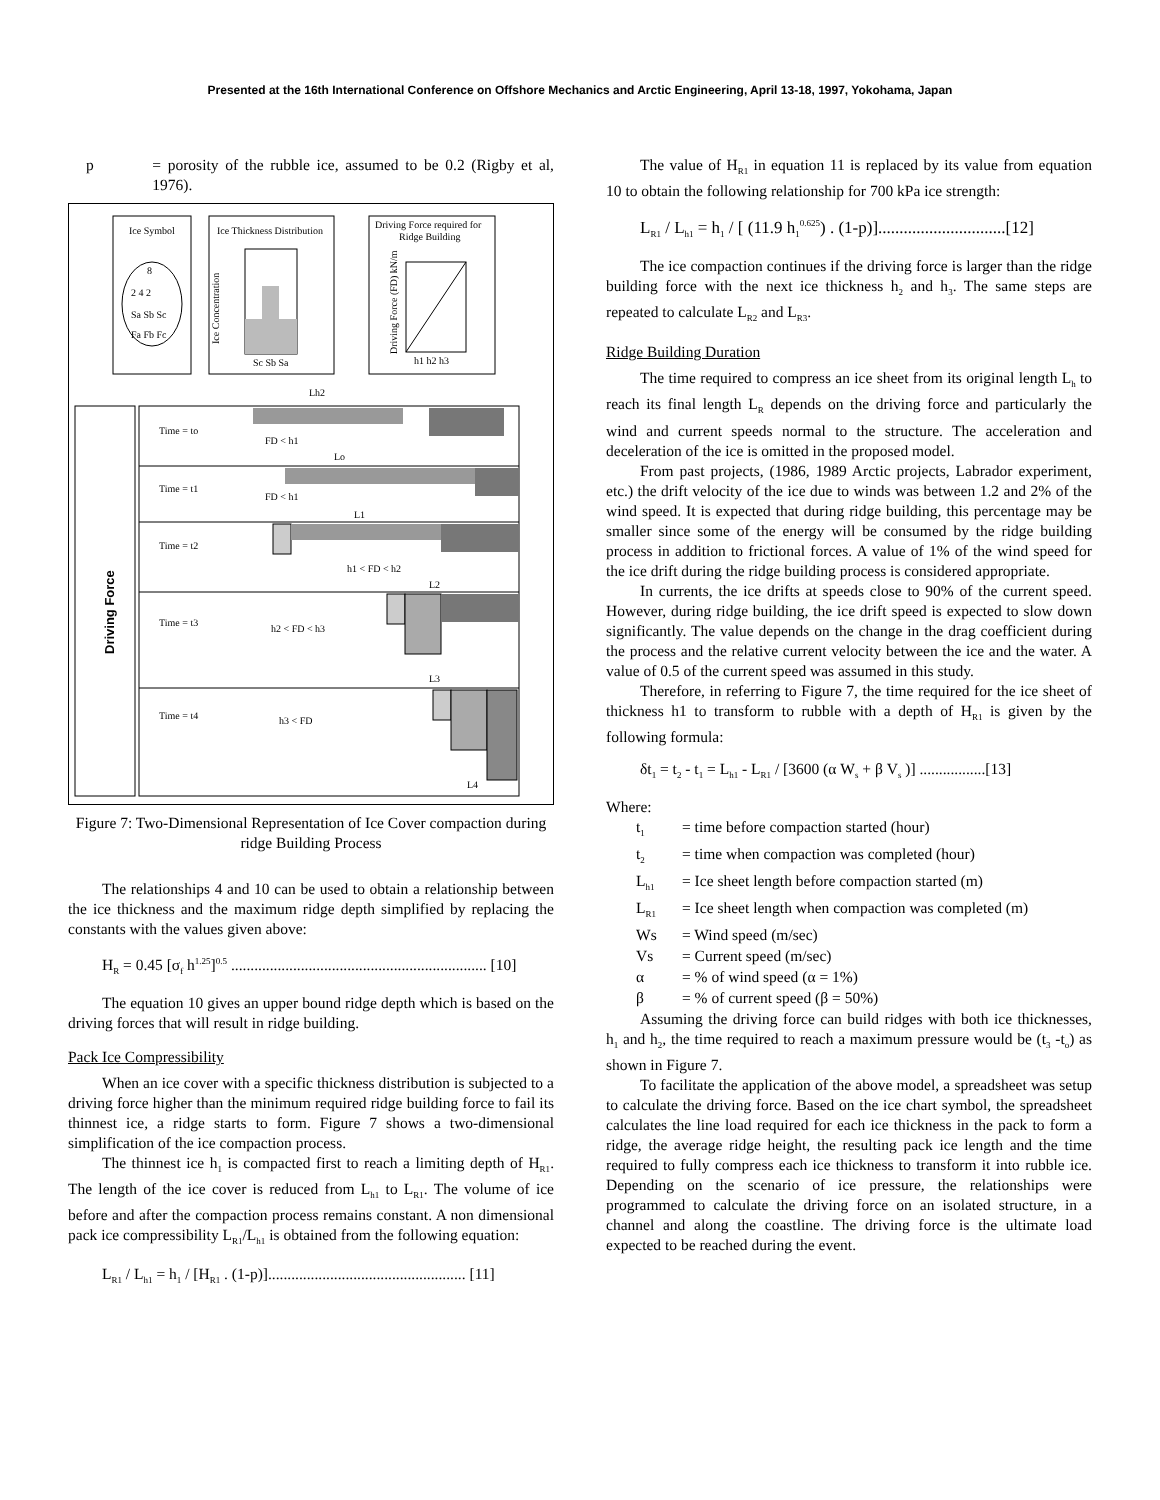Presented at the 16th International Conference on Offshore Mechanics and Arctic Engineering, April 13-18, 1997, Yokohama, Japan
p = porosity of the rubble ice, assumed to be 0.2 (Rigby et al, 1976).
Ice Symbol
8
2 4 2
Sa Sb Sc
Fa Fb Fc
Ice Thickness Distribution
Ice Concentration
Sc Sb Sa
Driving Force required for
Ridge Building
h1 h2 h3
Driving Force (FD) kN/m
Driving Force
Time = to
Time = t1
Time = t2
Time = t3
Time = t4
FD < h1
FD < h1
h1 < FD < h2
h2 < FD < h3
h3 < FD
Lh2
Lo
L1
L2
L3
L4
Figure 7: Two-Dimensional Representation of Ice Cover compaction during ridge Building Process
The relationships 4 and 10 can be used to obtain a relationship between the ice thickness and the maximum ridge depth simplified by replacing the constants with the values given above:
H<sub>R</sub> = 0.45 [σ<sub>f</sub> h<sup>1.25</sup>]<sup>0.5</sup> .................................................................. [10]
The equation 10 gives an upper bound ridge depth which is based on the driving forces that will result in ridge building.
Pack Ice Compressibility
When an ice cover with a specific thickness distribution is subjected to a driving force higher than the minimum required ridge building force to fail its thinnest ice, a ridge starts to form. Figure 7 shows a two-dimensional simplification of the ice compaction process.
The thinnest ice h<sub>1</sub> is compacted first to reach a limiting depth of H<sub>R1</sub>. The length of the ice cover is reduced from L<sub>h1</sub> to L<sub>R1</sub>. The volume of ice before and after the compaction process remains constant. A non dimensional pack ice compressibility L<sub>R1</sub>/L<sub>h1</sub> is obtained from the following equation:
L<sub>R1</sub> / L<sub>h1</sub> = h<sub>1</sub> / [H<sub>R1</sub> . (1-p)]................................................... [11]
The value of H<sub>R1</sub> in equation 11 is replaced by its value from equation 10 to obtain the following relationship for 700 kPa ice strength:
L<sub>R1</sub> / L<sub>h1</sub> = h<sub>1</sub> / [ (11.9 h<sub>1</sub><sup>0.625</sup>) . (1-p)]..............................[12]
The ice compaction continues if the driving force is larger than the ridge building force with the next ice thickness h<sub>2</sub> and h<sub>3</sub>. The same steps are repeated to calculate L<sub>R2</sub> and L<sub>R3</sub>.
Ridge Building Duration
The time required to compress an ice sheet from its original length L<sub>h</sub> to reach its final length L<sub>R</sub> depends on the driving force and particularly the wind and current speeds normal to the structure. The acceleration and deceleration of the ice is omitted in the proposed model.
From past projects, (1986, 1989 Arctic projects, Labrador experiment, etc.) the drift velocity of the ice due to winds was between 1.2 and 2% of the wind speed. It is expected that during ridge building, this percentage may be smaller since some of the energy will be consumed by the ridge building process in addition to frictional forces. A value of 1% of the wind speed for the ice drift during the ridge building process is considered appropriate.
In currents, the ice drifts at speeds close to 90% of the current speed. However, during ridge building, the ice drift speed is expected to slow down significantly. The value depends on the change in the drag coefficient during the process and the relative current velocity between the ice and the water. A value of 0.5 of the current speed was assumed in this study.
Therefore, in referring to Figure 7, the time required for the ice sheet of thickness h1 to transform to rubble with a depth of H<sub>R1</sub> is given by the following formula:
δt<sub>1</sub> = t<sub>2</sub> - t<sub>1</sub> = L<sub>h1</sub> - L<sub>R1</sub> / [3600 (α W<sub>s</sub> + β V<sub>s</sub> )] .................[13]
Where:
| t<sub>1</sub> | = time before compaction started (hour) |
| t<sub>2</sub> | = time when compaction was completed (hour) |
| L<sub>h1</sub> | = Ice sheet length before compaction started (m) |
| L<sub>R1</sub> | = Ice sheet length when compaction was completed (m) |
| Ws | = Wind speed (m/sec) |
| Vs | = Current speed (m/sec) |
| α | = % of wind speed (α = 1%) |
| β | = % of current speed (β = 50%) |
Assuming the driving force can build ridges with both ice thicknesses, h<sub>1</sub> and h<sub>2</sub>, the time required to reach a maximum pressure would be (t<sub>3</sub> -t<sub>o</sub>) as shown in Figure 7.
To facilitate the application of the above model, a spreadsheet was setup to calculate the driving force. Based on the ice chart symbol, the spreadsheet calculates the line load required for each ice thickness in the pack to form a ridge, the average ridge height, the resulting pack ice length and the time required to fully compress each ice thickness to transform it into rubble ice. Depending on the scenario of ice pressure, the relationships were programmed to calculate the driving force on an isolated structure, in a channel and along the coastline. The driving force is the ultimate load expected to be reached during the event.